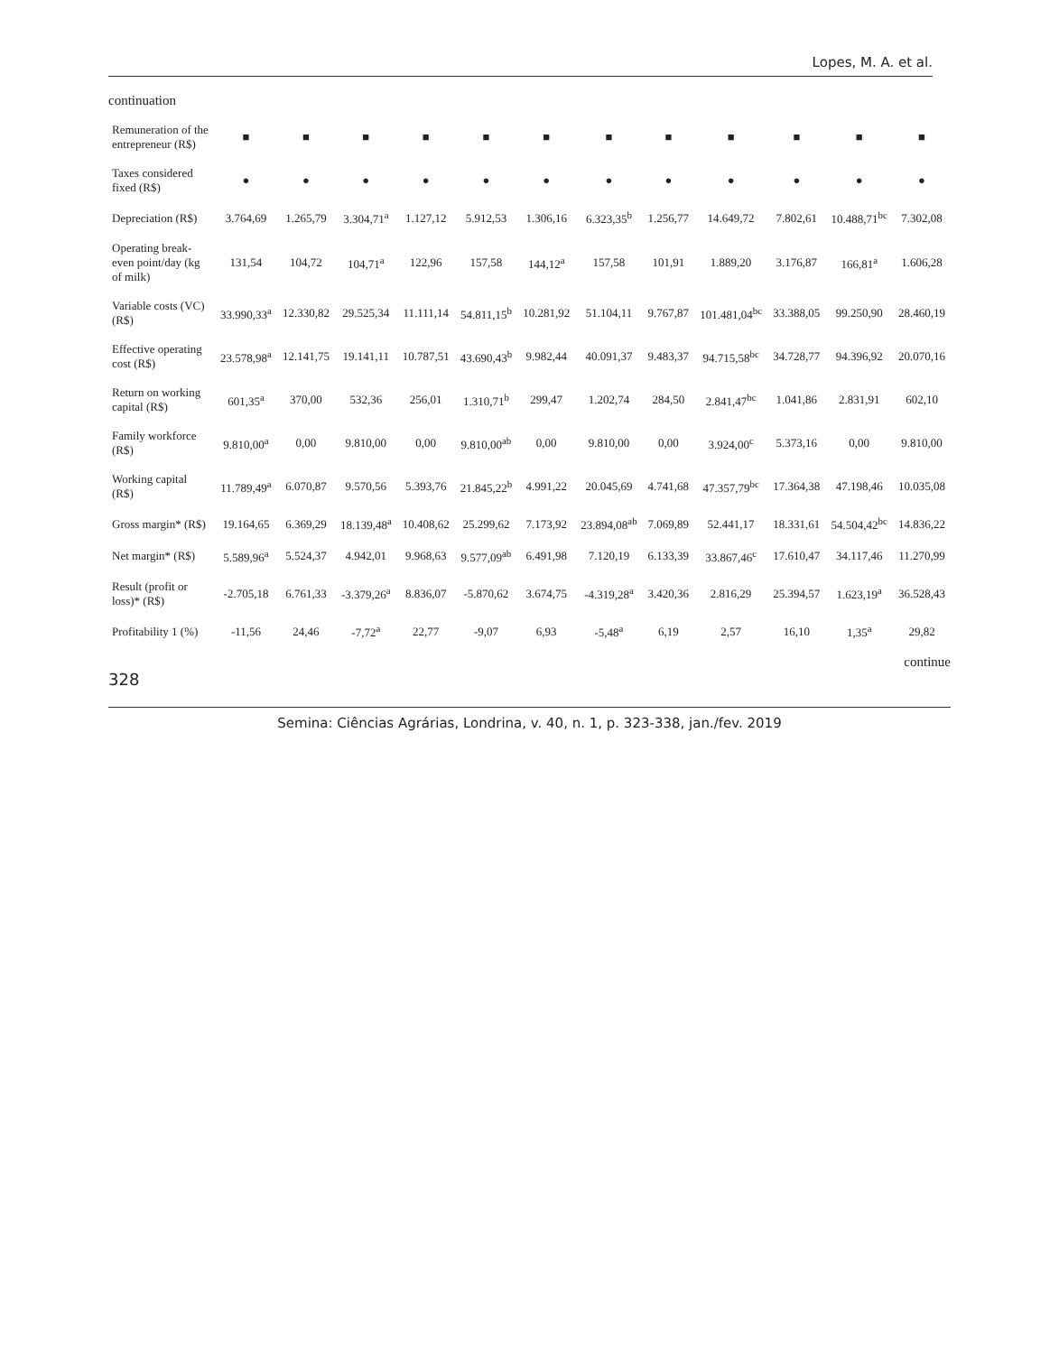Lopes, M. A. et al.
continuation
| Remuneration of the entrepreneur (R$) | ■ | ■ | ■ | ■ | ■ | ■ | ■ | ■ | ■ | ■ | ■ | ■ |
| Taxes considered fixed (R$) | ● | ● | ● | ● | ● | ● | ● | ● | ● | ● | ● | ● |
| Depreciation (R$) | 3.764,69 | 1.265,79 | 3.304,71<sup>a</sup> | 1.127,12 | 5.912,53 | 1.306,16 | 6.323,35<sup>b</sup> | 1.256,77 | 14.649,72 | 7.802,61 | 10.488,71<sup>bc</sup> | 7.302,08 |
| Operating break-even point/day (kg of milk) | 131,54 | 104,72 | 104,71<sup>a</sup> | 122,96 | 157,58 | 144,12<sup>a</sup> | 157,58 | 101,91 | 1.889,20 | 3.176,87 | 166,81<sup>a</sup> | 1.606,28 |
| Variable costs (VC) (R$) | 33.990,33<sup>a</sup> | 12.330,82 | 29.525,34 | 11.111,14 | 54.811,15<sup>b</sup> | 10.281,92 | 51.104,11 | 9.767,87 | 101.481,04<sup>bc</sup> | 33.388,05 | 99.250,90 | 28.460,19 |
| Effective operating cost (R$) | 23.578,98<sup>a</sup> | 12.141,75 | 19.141,11 | 10.787,51 | 43.690,43<sup>b</sup> | 9.982,44 | 40.091,37 | 9.483,37 | 94.715,58<sup>bc</sup> | 34.728,77 | 94.396,92 | 20.070,16 |
| Return on working capital (R$) | 601,35<sup>a</sup> | 370,00 | 532,36 | 256,01 | 1.310,71<sup>b</sup> | 299,47 | 1.202,74 | 284,50 | 2.841,47<sup>bc</sup> | 1.041,86 | 2.831,91 | 602,10 |
| Family workforce (R$) | 9.810,00<sup>a</sup> | 0,00 | 9.810,00 | 0,00 | 9.810,00<sup>ab</sup> | 0,00 | 9.810,00 | 0,00 | 3.924,00<sup>c</sup> | 5.373,16 | 0,00 | 9.810,00 |
| Working capital (R$) | 11.789,49<sup>a</sup> | 6.070,87 | 9.570,56 | 5.393,76 | 21.845,22<sup>b</sup> | 4.991,22 | 20.045,69 | 4.741,68 | 47.357,79<sup>bc</sup> | 17.364,38 | 47.198,46 | 10.035,08 |
| Gross margin* (R$) | 19.164,65 | 6.369,29 | 18.139,48<sup>a</sup> | 10.408,62 | 25.299,62 | 7.173,92 | 23.894,08<sup>ab</sup> | 7.069,89 | 52.441,17 | 18.331,61 | 54.504,42<sup>bc</sup> | 14.836,22 |
| Net margin* (R$) | 5.589,96<sup>a</sup> | 5.524,37 | 4.942,01 | 9.968,63 | 9.577,09<sup>ab</sup> | 6.491,98 | 7.120,19 | 6.133,39 | 33.867,46<sup>c</sup> | 17.610,47 | 34.117,46 | 11.270,99 |
| Result (profit or loss)* (R$) | -2.705,18 | 6.761,33 | -3.379,26<sup>a</sup> | 8.836,07 | -5.870,62 | 3.674,75 | -4.319,28<sup>a</sup> | 3.420,36 | 2.816,29 | 25.394,57 | 1.623,19<sup>a</sup> | 36.528,43 |
| Profitability 1 (%) | -11,56 | 24,46 | -7,72<sup>a</sup> | 22,77 | -9,07 | 6,93 | -5,48<sup>a</sup> | 6,19 | 2,57 | 16,10 | 1,35<sup>a</sup> | 29,82 |
continue
328
Semina: Ciências Agrárias, Londrina, v. 40, n. 1, p. 323-338, jan./fev. 2019